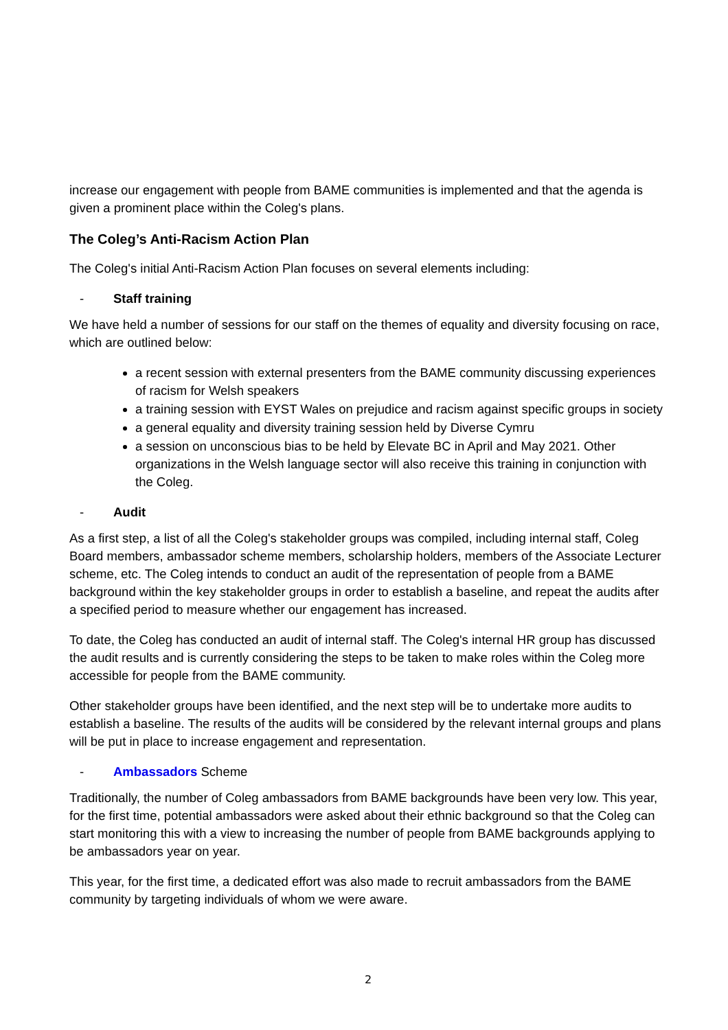increase our engagement with people from BAME communities is implemented and that the agenda is given a prominent place within the Coleg's plans.
The Coleg’s Anti-Racism Action Plan
The Coleg's initial Anti-Racism Action Plan focuses on several elements including:
- Staff training
We have held a number of sessions for our staff on the themes of equality and diversity focusing on race, which are outlined below:
a recent session with external presenters from the BAME community discussing experiences of racism for Welsh speakers
a training session with EYST Wales on prejudice and racism against specific groups in society
a general equality and diversity training session held by Diverse Cymru
a session on unconscious bias to be held by Elevate BC in April and May 2021. Other organizations in the Welsh language sector will also receive this training in conjunction with the Coleg.
- Audit
As a first step, a list of all the Coleg's stakeholder groups was compiled, including internal staff, Coleg Board members, ambassador scheme members, scholarship holders, members of the Associate Lecturer scheme, etc. The Coleg intends to conduct an audit of the representation of people from a BAME background within the key stakeholder groups in order to establish a baseline, and repeat the audits after a specified period to measure whether our engagement has increased.
To date, the Coleg has conducted an audit of internal staff. The Coleg's internal HR group has discussed the audit results and is currently considering the steps to be taken to make roles within the Coleg more accessible for people from the BAME community.
Other stakeholder groups have been identified, and the next step will be to undertake more audits to establish a baseline. The results of the audits will be considered by the relevant internal groups and plans will be put in place to increase engagement and representation.
- Ambassadors Scheme
Traditionally, the number of Coleg ambassadors from BAME backgrounds have been very low. This year, for the first time, potential ambassadors were asked about their ethnic background so that the Coleg can start monitoring this with a view to increasing the number of people from BAME backgrounds applying to be ambassadors year on year.
This year, for the first time, a dedicated effort was also made to recruit ambassadors from the BAME community by targeting individuals of whom we were aware.
2